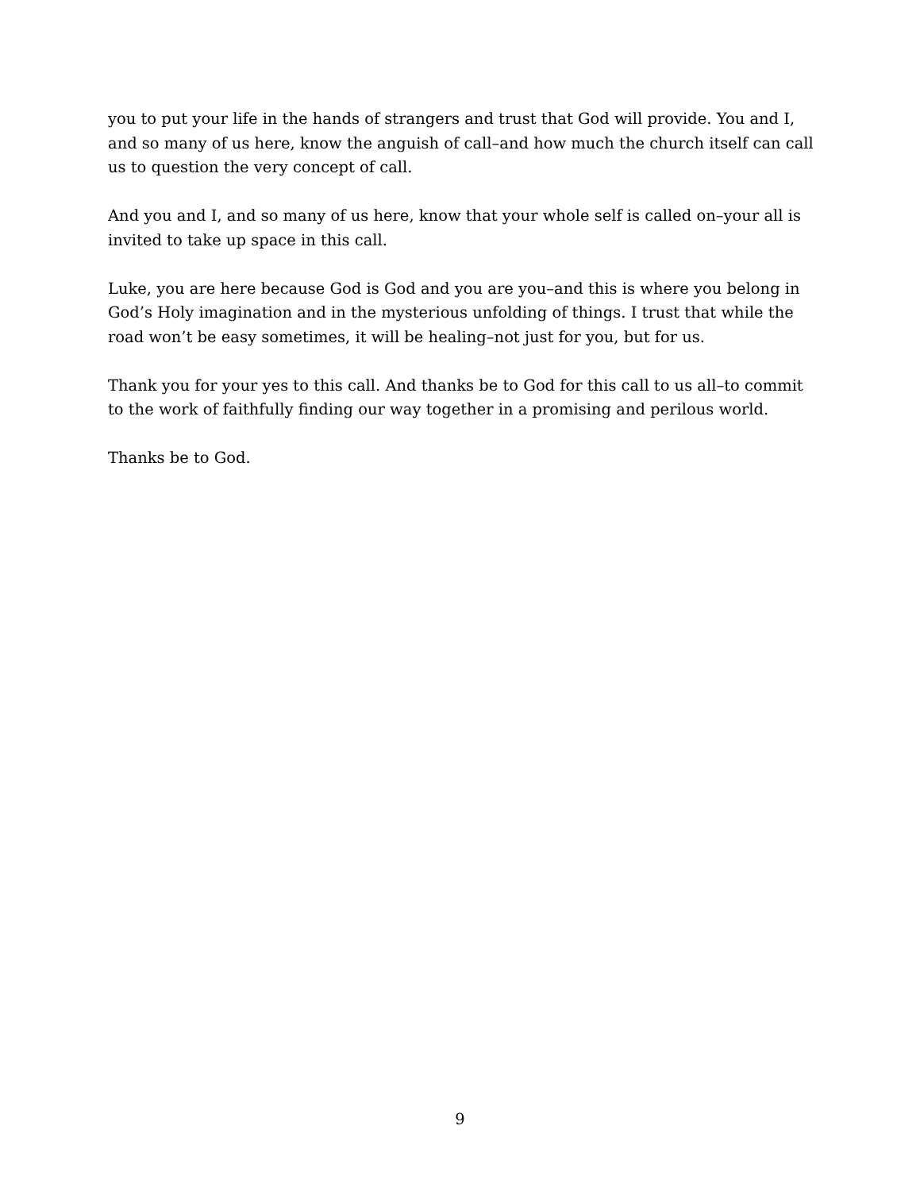you to put your life in the hands of strangers and trust that God will provide. You and I, and so many of us here, know the anguish of call–and how much the church itself can call us to question the very concept of call.
And you and I, and so many of us here, know that your whole self is called on–your all is invited to take up space in this call.
Luke, you are here because God is God and you are you–and this is where you belong in God’s Holy imagination and in the mysterious unfolding of things. I trust that while the road won’t be easy sometimes, it will be healing–not just for you, but for us.
Thank you for your yes to this call. And thanks be to God for this call to us all–to commit to the work of faithfully finding our way together in a promising and perilous world.
Thanks be to God.
9